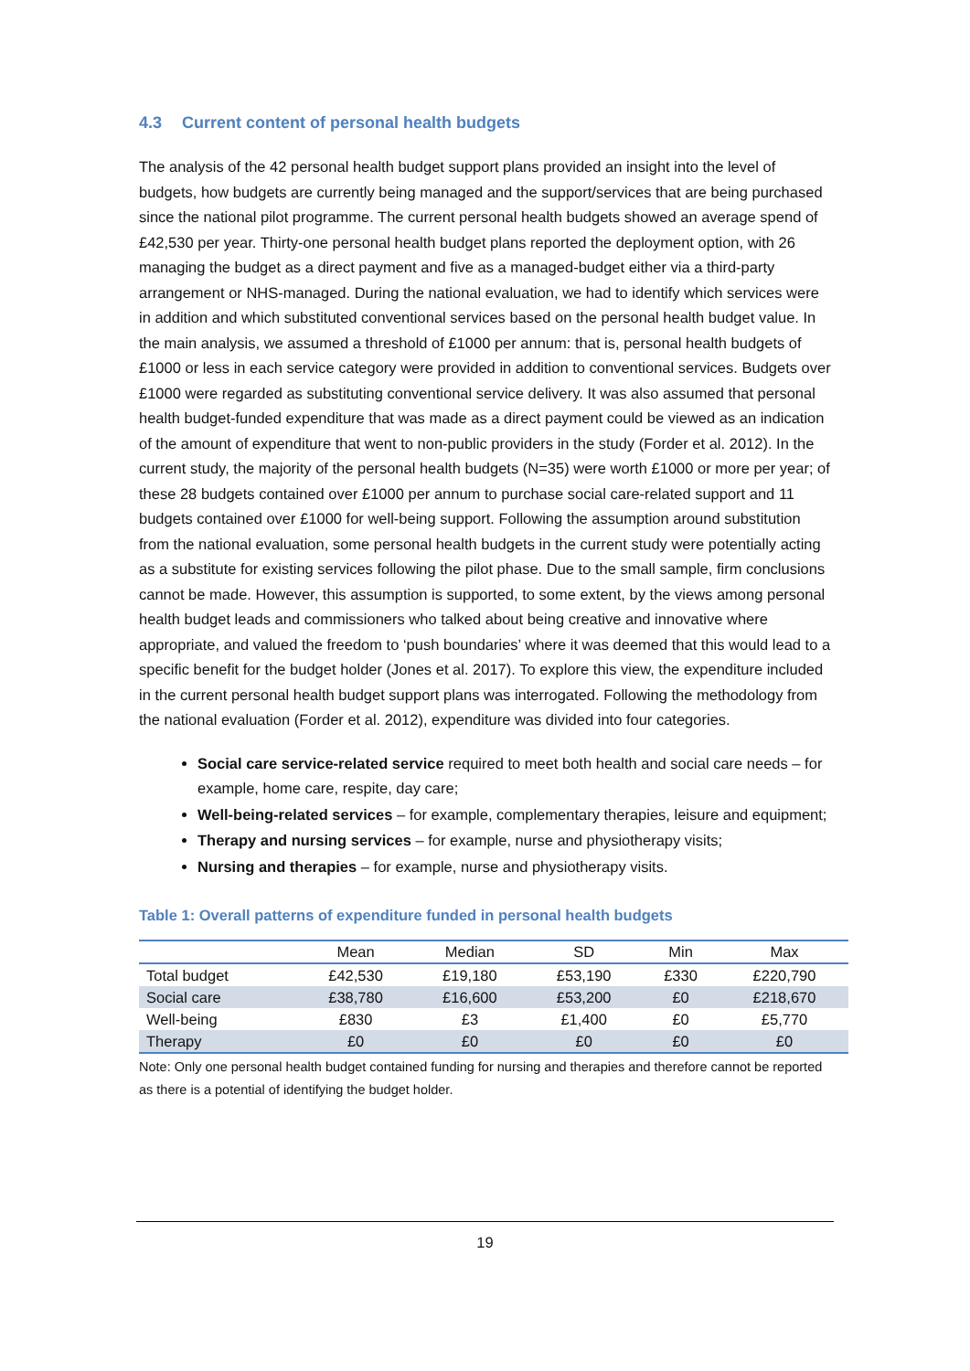4.3 Current content of personal health budgets
The analysis of the 42 personal health budget support plans provided an insight into the level of budgets, how budgets are currently being managed and the support/services that are being purchased since the national pilot programme. The current personal health budgets showed an average spend of £42,530 per year. Thirty-one personal health budget plans reported the deployment option, with 26 managing the budget as a direct payment and five as a managed-budget either via a third-party arrangement or NHS-managed. During the national evaluation, we had to identify which services were in addition and which substituted conventional services based on the personal health budget value. In the main analysis, we assumed a threshold of £1000 per annum: that is, personal health budgets of £1000 or less in each service category were provided in addition to conventional services. Budgets over £1000 were regarded as substituting conventional service delivery. It was also assumed that personal health budget-funded expenditure that was made as a direct payment could be viewed as an indication of the amount of expenditure that went to non-public providers in the study (Forder et al. 2012). In the current study, the majority of the personal health budgets (N=35) were worth £1000 or more per year; of these 28 budgets contained over £1000 per annum to purchase social care-related support and 11 budgets contained over £1000 for well-being support. Following the assumption around substitution from the national evaluation, some personal health budgets in the current study were potentially acting as a substitute for existing services following the pilot phase. Due to the small sample, firm conclusions cannot be made. However, this assumption is supported, to some extent, by the views among personal health budget leads and commissioners who talked about being creative and innovative where appropriate, and valued the freedom to ‘push boundaries’ where it was deemed that this would lead to a specific benefit for the budget holder (Jones et al. 2017). To explore this view, the expenditure included in the current personal health budget support plans was interrogated. Following the methodology from the national evaluation (Forder et al. 2012), expenditure was divided into four categories.
Social care service-related service required to meet both health and social care needs – for example, home care, respite, day care;
Well-being-related services – for example, complementary therapies, leisure and equipment;
Therapy and nursing services – for example, nurse and physiotherapy visits;
Nursing and therapies – for example, nurse and physiotherapy visits.
Table 1: Overall patterns of expenditure funded in personal health budgets
| | Mean | Median | SD | Min | Max |
| --- | --- | --- | --- | --- | --- |
| Total budget | £42,530 | £19,180 | £53,190 | £330 | £220,790 |
| Social care | £38,780 | £16,600 | £53,200 | £0 | £218,670 |
| Well-being | £830 | £3 | £1,400 | £0 | £5,770 |
| Therapy | £0 | £0 | £0 | £0 | £0 |
Note: Only one personal health budget contained funding for nursing and therapies and therefore cannot be reported as there is a potential of identifying the budget holder.
19